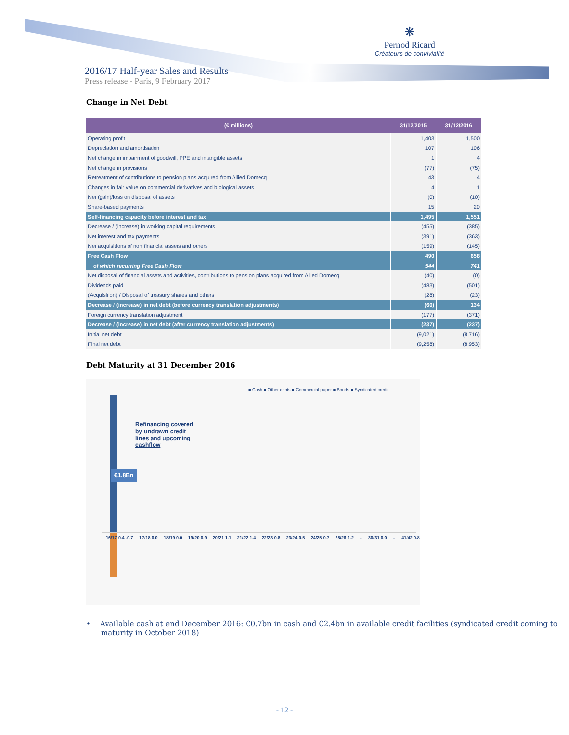❋
Pernod Ricard
Créateurs de convivialité
2016/17 Half-year Sales and Results
Press release - Paris, 9 February 2017
Change in Net Debt
| (€ millions) | 31/12/2015 | 31/12/2016 |
| --- | --- | --- |
| Operating profit | 1,403 | 1,500 |
| Depreciation and amortisation | 107 | 106 |
| Net change in impairment of goodwill, PPE and intangible assets | 1 | 4 |
| Net change in provisions | (77) | (75) |
| Retreatment of contributions to pension plans acquired from Allied Domecq | 43 | 4 |
| Changes in fair value on commercial derivatives and biological assets | 4 | 1 |
| Net (gain)/loss on disposal of assets | (0) | (10) |
| Share-based payments | 15 | 20 |
| Self-financing capacity before interest and tax | 1,495 | 1,551 |
| Decrease / (increase) in working capital requirements | (455) | (385) |
| Net interest and tax payments | (391) | (363) |
| Net acquisitions of non financial assets and others | (159) | (145) |
| Free Cash Flow | 490 | 658 |
| of which recurring Free Cash Flow | 544 | 741 |
| Net disposal of financial assets and activities, contributions to pension plans acquired from Allied Domecq | (40) | (0) |
| Dividends paid | (483) | (501) |
| (Acquisition) / Disposal of treasury shares and others | (28) | (23) |
| Decrease / (increase) in net debt (before currency translation adjustments) | (60) | 134 |
| Foreign currency translation adjustment | (177) | (371) |
| Decrease / (increase) in net debt (after currency translation adjustments) | (237) | (237) |
| Initial net debt | (9,021) | (8,716) |
| Final net debt | (9,258) | (8,953) |
Debt Maturity at 31 December 2016
■ Cash ■ Other debts ■ Commercial paper ■ Bonds ■ Syndicated credit
Refinancing covered by undrawn credit lines and upcoming cashflow
€1.8Bn
16/17 0.4 -0.7 17/18 0.0 18/19 0.0 19/20 0.9 20/21 1.1 21/22 1.4 22/23 0.8 23/24 0.5 24/25 0.7 25/26 1.2.. 30/31 0.0.. 41/42 0.8
• Available cash at end December 2016: €0.7bn in cash and €2.4bn in available credit facilities (syndicated credit coming to maturity in October 2018)
- 12 -